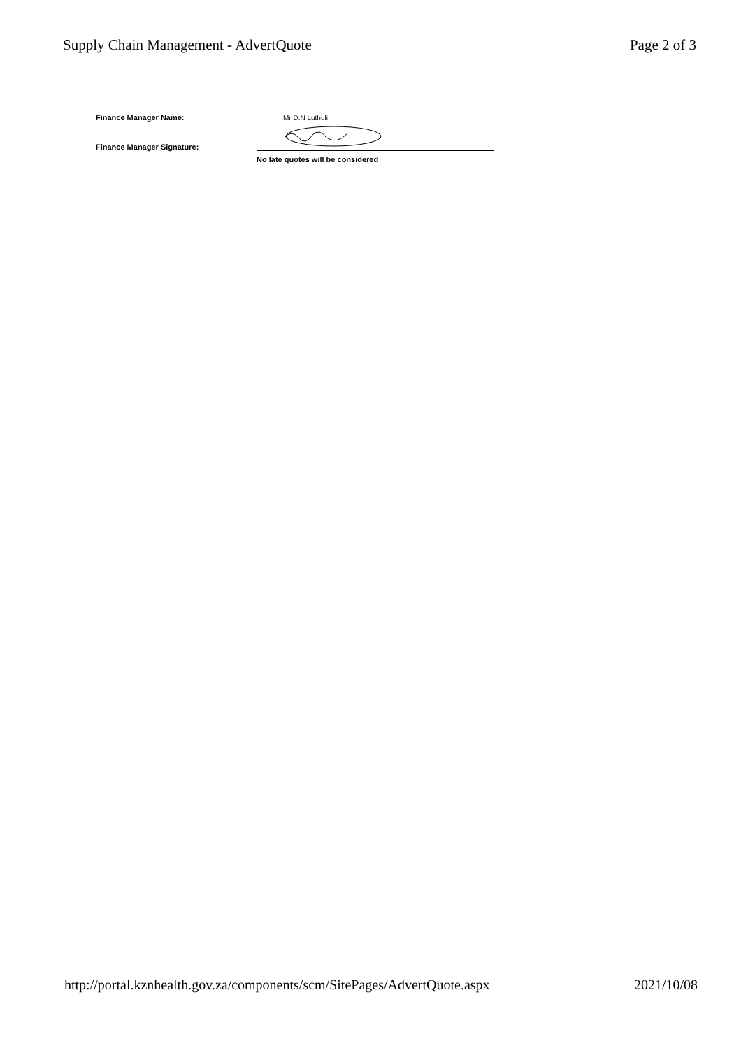Supply Chain Management - AdvertQuote Page 2 of 3
Finance Manager Name: Mr D.N Luthuli
Finance Manager Signature:
No late quotes will be considered
http://portal.kznhealth.gov.za/components/scm/SitePages/AdvertQuote.aspx 2021/10/08